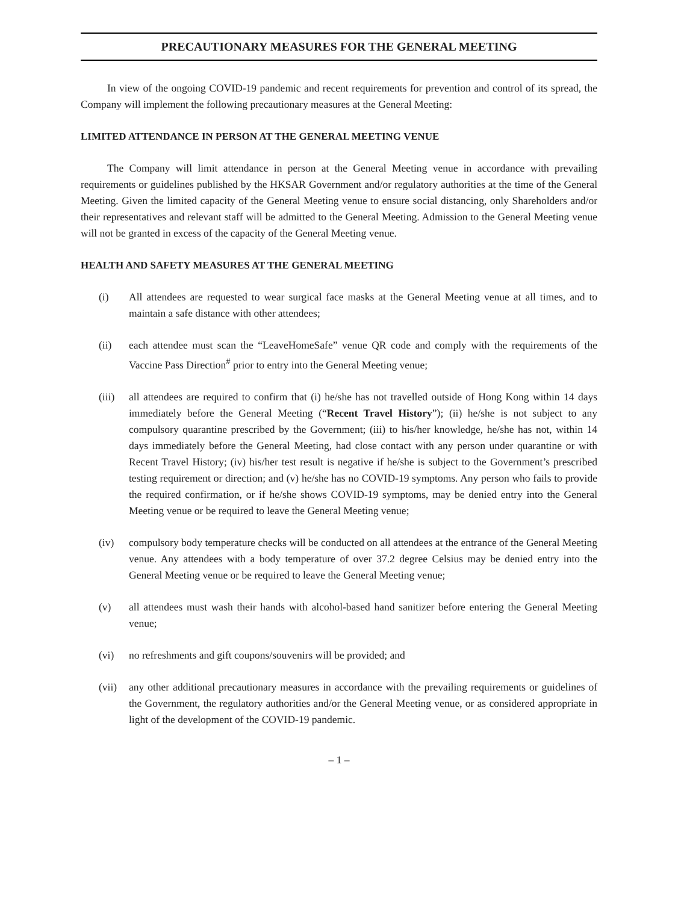PRECAUTIONARY MEASURES FOR THE GENERAL MEETING
In view of the ongoing COVID-19 pandemic and recent requirements for prevention and control of its spread, the Company will implement the following precautionary measures at the General Meeting:
LIMITED ATTENDANCE IN PERSON AT THE GENERAL MEETING VENUE
The Company will limit attendance in person at the General Meeting venue in accordance with prevailing requirements or guidelines published by the HKSAR Government and/or regulatory authorities at the time of the General Meeting. Given the limited capacity of the General Meeting venue to ensure social distancing, only Shareholders and/or their representatives and relevant staff will be admitted to the General Meeting. Admission to the General Meeting venue will not be granted in excess of the capacity of the General Meeting venue.
HEALTH AND SAFETY MEASURES AT THE GENERAL MEETING
(i) All attendees are requested to wear surgical face masks at the General Meeting venue at all times, and to maintain a safe distance with other attendees;
(ii) each attendee must scan the “LeaveHomeSafe” venue QR code and comply with the requirements of the Vaccine Pass Direction<sup>#</sup> prior to entry into the General Meeting venue;
(iii) all attendees are required to confirm that (i) he/she has not travelled outside of Hong Kong within 14 days immediately before the General Meeting (“Recent Travel History”); (ii) he/she is not subject to any compulsory quarantine prescribed by the Government; (iii) to his/her knowledge, he/she has not, within 14 days immediately before the General Meeting, had close contact with any person under quarantine or with Recent Travel History; (iv) his/her test result is negative if he/she is subject to the Government’s prescribed testing requirement or direction; and (v) he/she has no COVID-19 symptoms. Any person who fails to provide the required confirmation, or if he/she shows COVID-19 symptoms, may be denied entry into the General Meeting venue or be required to leave the General Meeting venue;
(iv) compulsory body temperature checks will be conducted on all attendees at the entrance of the General Meeting venue. Any attendees with a body temperature of over 37.2 degree Celsius may be denied entry into the General Meeting venue or be required to leave the General Meeting venue;
(v) all attendees must wash their hands with alcohol-based hand sanitizer before entering the General Meeting venue;
(vi) no refreshments and gift coupons/souvenirs will be provided; and
(vii) any other additional precautionary measures in accordance with the prevailing requirements or guidelines of the Government, the regulatory authorities and/or the General Meeting venue, or as considered appropriate in light of the development of the COVID-19 pandemic.
– 1 –